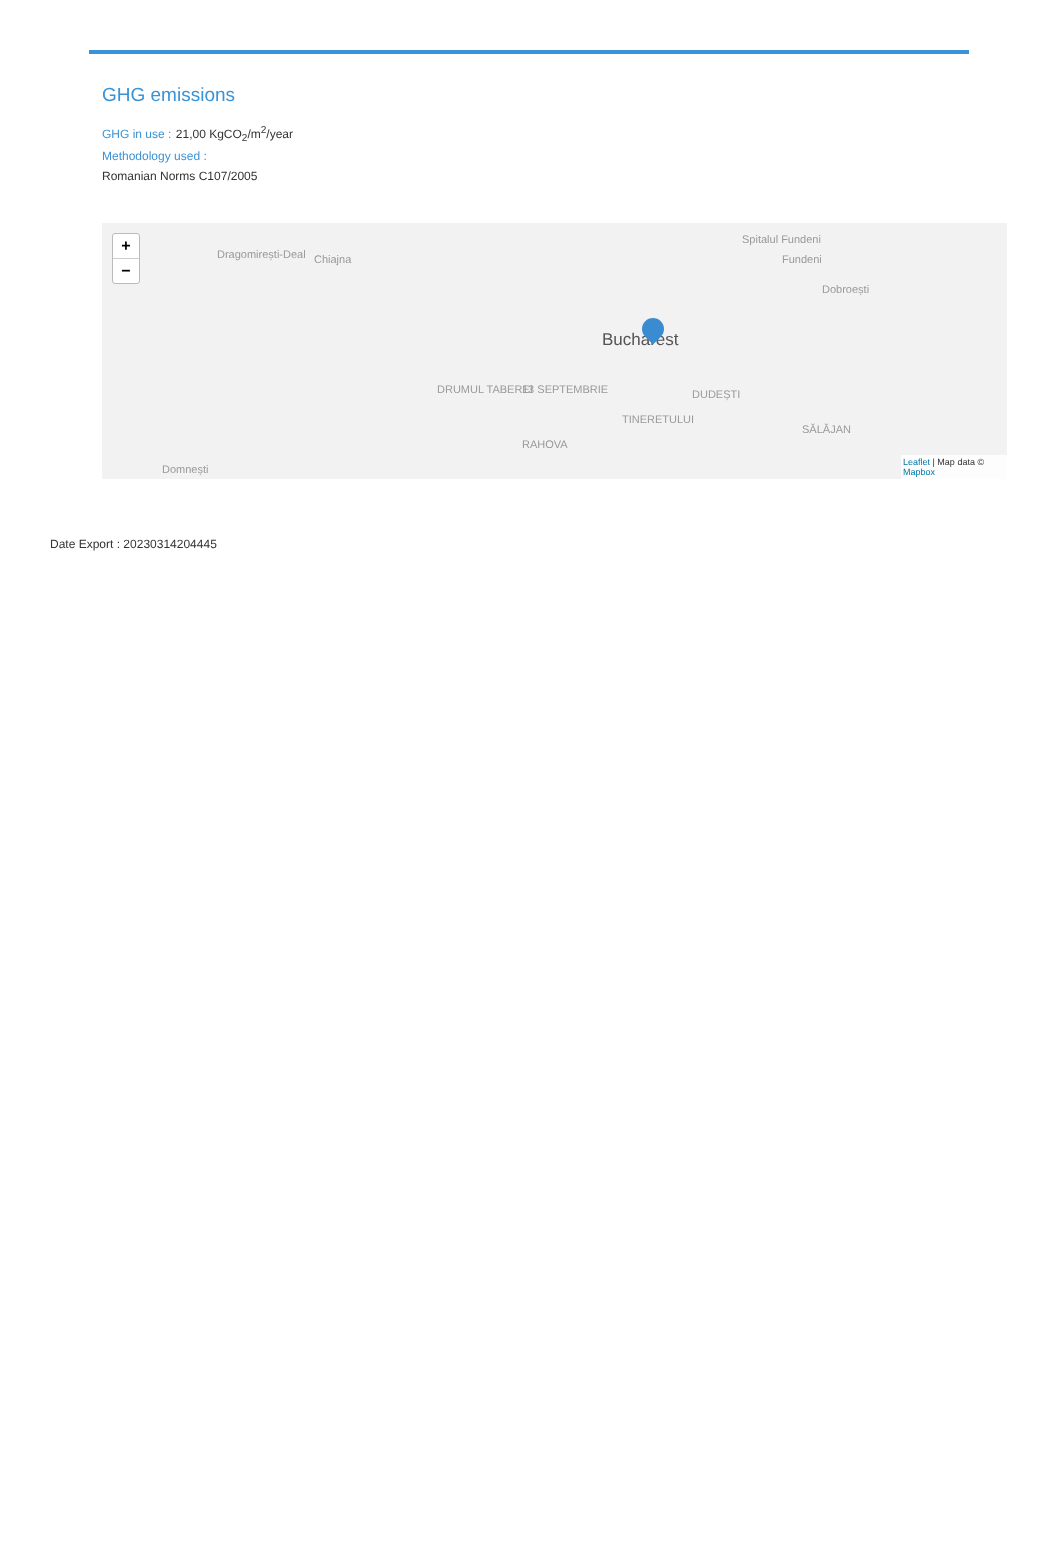GHG emissions
GHG in use : 21,00 KgCO<sub>2</sub>/m<sup>2</sup>/year
Methodology used :
Romanian Norms C107/2005
+
−
Dragomirești-Deal Chiajna
Spitalul Fundeni
Fundeni
Dobroești
Bucharest
DRUMUL TABEREI 13 SEPTEMBRIE DUDEȘTI
TINERETULUI
SĂLĂJAN
RAHOVA
Domnești
Leaflet | Map data © Mapbox
Date Export : 20230314204445